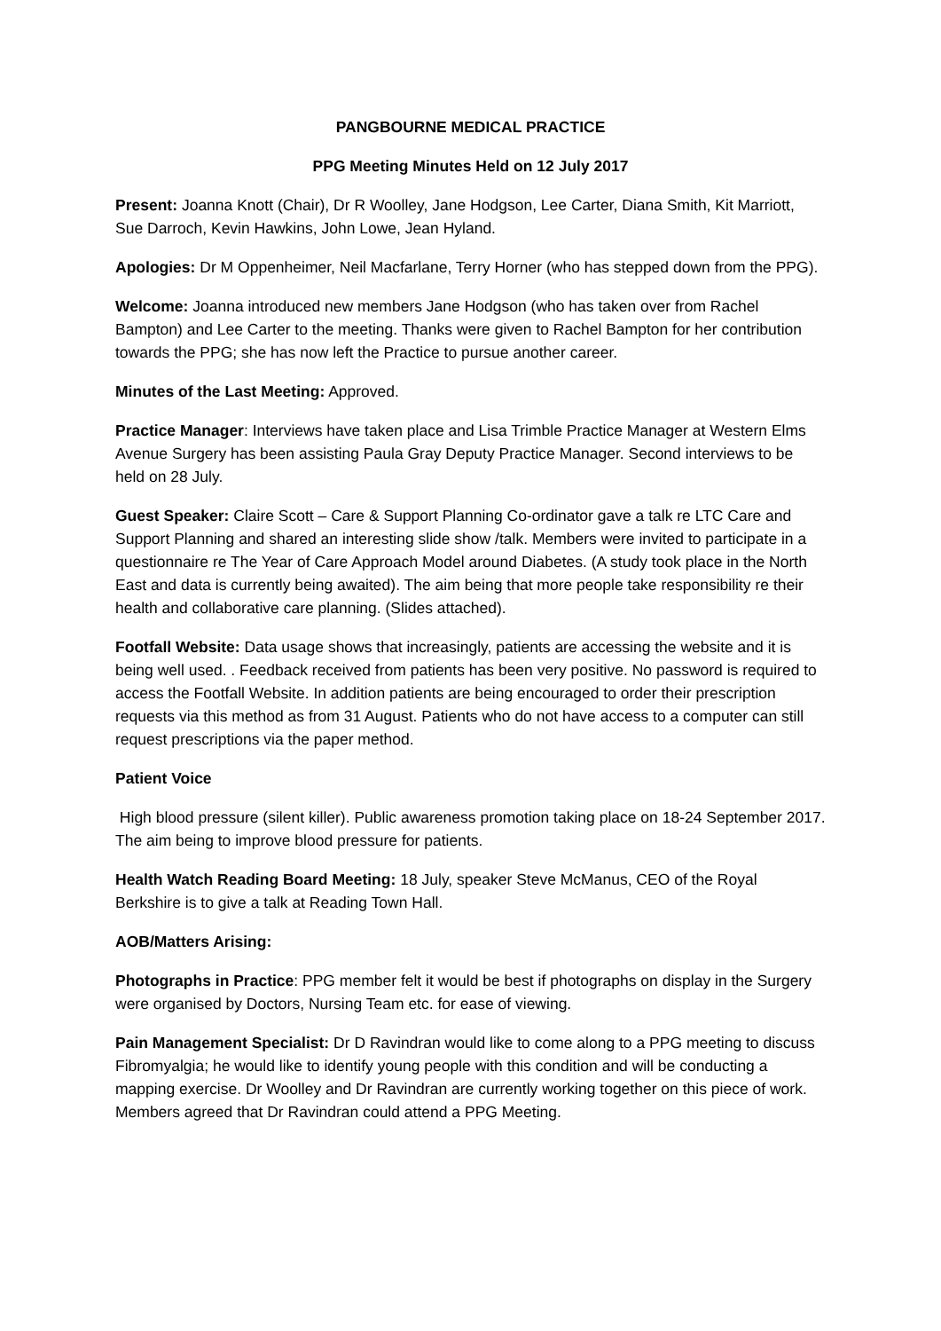PANGBOURNE MEDICAL PRACTICE
PPG Meeting Minutes Held on 12 July 2017
Present: Joanna Knott (Chair), Dr R Woolley, Jane Hodgson, Lee Carter, Diana Smith, Kit Marriott, Sue Darroch, Kevin Hawkins, John Lowe, Jean Hyland.
Apologies: Dr M Oppenheimer, Neil Macfarlane, Terry Horner (who has stepped down from the PPG).
Welcome: Joanna introduced new members Jane Hodgson (who has taken over from Rachel Bampton) and Lee Carter to the meeting. Thanks were given to Rachel Bampton for her contribution towards the PPG; she has now left the Practice to pursue another career.
Minutes of the Last Meeting: Approved.
Practice Manager: Interviews have taken place and Lisa Trimble Practice Manager at Western Elms Avenue Surgery has been assisting Paula Gray Deputy Practice Manager. Second interviews to be held on 28 July.
Guest Speaker: Claire Scott – Care & Support Planning Co-ordinator gave a talk re LTC Care and Support Planning and shared an interesting slide show /talk. Members were invited to participate in a questionnaire re The Year of Care Approach Model around Diabetes. (A study took place in the North East and data is currently being awaited). The aim being that more people take responsibility re their health and collaborative care planning. (Slides attached).
Footfall Website: Data usage shows that increasingly, patients are accessing the website and it is being well used. . Feedback received from patients has been very positive. No password is required to access the Footfall Website. In addition patients are being encouraged to order their prescription requests via this method as from 31 August. Patients who do not have access to a computer can still request prescriptions via the paper method.
Patient Voice
High blood pressure (silent killer). Public awareness promotion taking place on 18-24 September 2017. The aim being to improve blood pressure for patients.
Health Watch Reading Board Meeting: 18 July, speaker Steve McManus, CEO of the Royal Berkshire is to give a talk at Reading Town Hall.
AOB/Matters Arising:
Photographs in Practice: PPG member felt it would be best if photographs on display in the Surgery were organised by Doctors, Nursing Team etc. for ease of viewing.
Pain Management Specialist: Dr D Ravindran would like to come along to a PPG meeting to discuss Fibromyalgia; he would like to identify young people with this condition and will be conducting a mapping exercise. Dr Woolley and Dr Ravindran are currently working together on this piece of work. Members agreed that Dr Ravindran could attend a PPG Meeting.